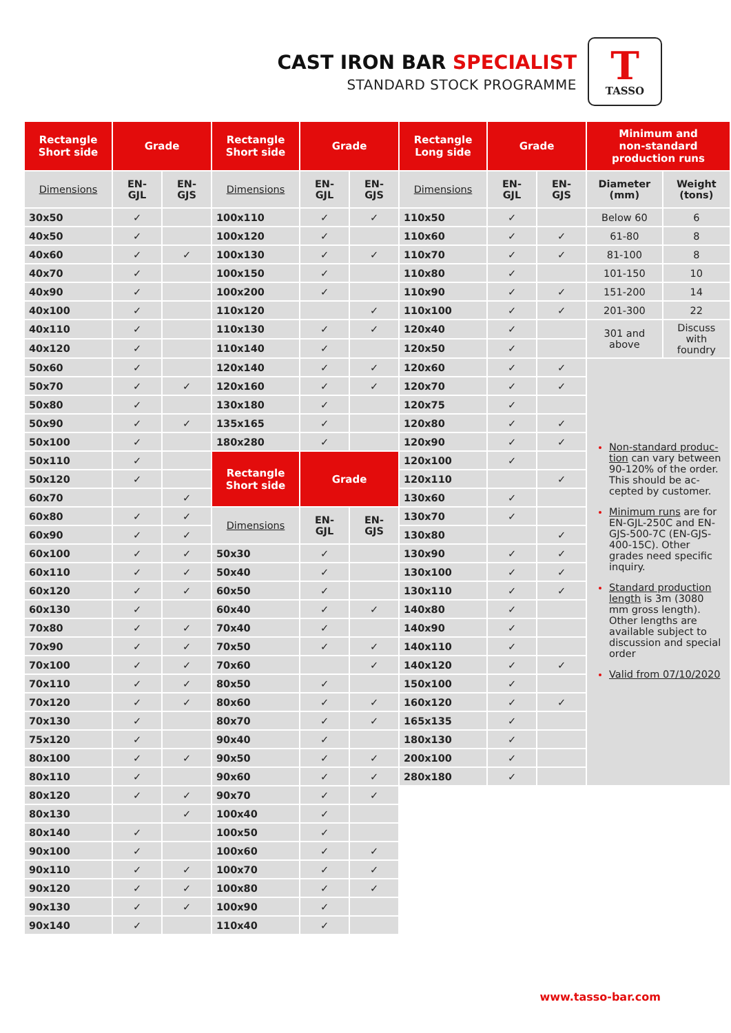CAST IRON BAR SPECIALIST
STANDARD STOCK PROGRAMME
T
TASSO
| Rectangle Short side | Grade | | Rectangle Short side | Grade | | Rectangle Long side | Grade | | Minimum and non-standard production runs | |
| --- | --- | --- | --- | --- | --- | --- | --- | --- | --- | --- |
| Dimensions | EN- GJL | EN- GJS | Dimensions | EN- GJL | EN- GJS | Dimensions | EN- GJL | EN- GJS | Diameter (mm) | Weight (tons) |
| 30x50 | ✓ | | 100x110 | ✓ | ✓ | 110x50 | ✓ | | Below 60 | 6 |
| 40x50 | ✓ | | 100x120 | ✓ | | 110x60 | ✓ | ✓ | 61-80 | 8 |
| 40x60 | ✓ | ✓ | 100x130 | ✓ | ✓ | 110x70 | ✓ | ✓ | 81-100 | 8 |
| 40x70 | ✓ | | 100x150 | ✓ | | 110x80 | ✓ | | 101-150 | 10 |
| 40x90 | ✓ | | 100x200 | ✓ | | 110x90 | ✓ | ✓ | 151-200 | 14 |
| 40x100 | ✓ | | 110x120 | | ✓ | 110x100 | ✓ | ✓ | 201-300 | 22 |
| 40x110 | ✓ | | 110x130 | ✓ | ✓ | 120x40 | ✓ | | 301 and above | Discuss with foundry |
| 40x120 | ✓ | | 110x140 | ✓ | | 120x50 | ✓ | | | |
| 50x60 | ✓ | | 120x140 | ✓ | ✓ | 120x60 | ✓ | ✓ | Non-standard produc-tion can vary between 90-120% of the order. This should be ac-cepted by customer. Minimum runs are for EN-GJL-250C and EN-GJS-500-7C (EN-GJS-400-15C). Other grades need specific inquiry. Standard production length is 3m (3080 mm gross length). Other lengths are available subject to discussion and special order Valid from 07/10/2020 | |
| 50x70 | ✓ | ✓ | 120x160 | ✓ | ✓ | 120x70 | ✓ | ✓ | | |
| 50x80 | ✓ | | 130x180 | ✓ | | 120x75 | ✓ | | | |
| 50x90 | ✓ | ✓ | 135x165 | ✓ | | 120x80 | ✓ | ✓ | | |
| 50x100 | ✓ | | 180x280 | ✓ | | 120x90 | ✓ | ✓ | | |
| 50x110 | ✓ | | Rectangle Short side | Grade | | 120x100 | ✓ | | | |
| 50x120 | ✓ | | | | | 120x110 | | ✓ | | |
| 60x70 | | ✓ | | | | 130x60 | ✓ | | | |
| 60x80 | ✓ | ✓ | Dimensions | EN- GJL | EN- GJS | 130x70 | ✓ | | | |
| 60x90 | ✓ | ✓ | | | | 130x80 | | ✓ | | |
| 60x100 | ✓ | ✓ | 50x30 | ✓ | | 130x90 | ✓ | ✓ | | |
| 60x110 | ✓ | ✓ | 50x40 | ✓ | | 130x100 | ✓ | ✓ | | |
| 60x120 | ✓ | ✓ | 60x50 | ✓ | | 130x110 | ✓ | ✓ | | |
| 60x130 | ✓ | | 60x40 | ✓ | ✓ | 140x80 | ✓ | | | |
| 70x80 | ✓ | ✓ | 70x40 | ✓ | | 140x90 | ✓ | | | |
| 70x90 | ✓ | ✓ | 70x50 | ✓ | ✓ | 140x110 | ✓ | | | |
| 70x100 | ✓ | ✓ | 70x60 | | ✓ | 140x120 | ✓ | ✓ | | |
| 70x110 | ✓ | ✓ | 80x50 | ✓ | | 150x100 | ✓ | | | |
| 70x120 | ✓ | ✓ | 80x60 | ✓ | ✓ | 160x120 | ✓ | ✓ | | |
| 70x130 | ✓ | | 80x70 | ✓ | ✓ | 165x135 | ✓ | | | |
| 75x120 | ✓ | | 90x40 | ✓ | | 180x130 | ✓ | | | |
| 80x100 | ✓ | ✓ | 90x50 | ✓ | ✓ | 200x100 | ✓ | | | |
| 80x110 | ✓ | | 90x60 | ✓ | ✓ | 280x180 | ✓ | | | |
| 80x120 | ✓ | ✓ | 90x70 | ✓ | ✓ | | | | | |
| 80x130 | | ✓ | 100x40 | ✓ | | | | | | |
| 80x140 | ✓ | | 100x50 | ✓ | | | | | | |
| 90x100 | ✓ | | 100x60 | ✓ | ✓ | | | | | |
| 90x110 | ✓ | ✓ | 100x70 | ✓ | ✓ | | | | | |
| 90x120 | ✓ | ✓ | 100x80 | ✓ | ✓ | | | | | |
| 90x130 | ✓ | ✓ | 100x90 | ✓ | | | | | | |
| 90x140 | ✓ | | 110x40 | ✓ | | | | | | |
www.tasso-bar.com